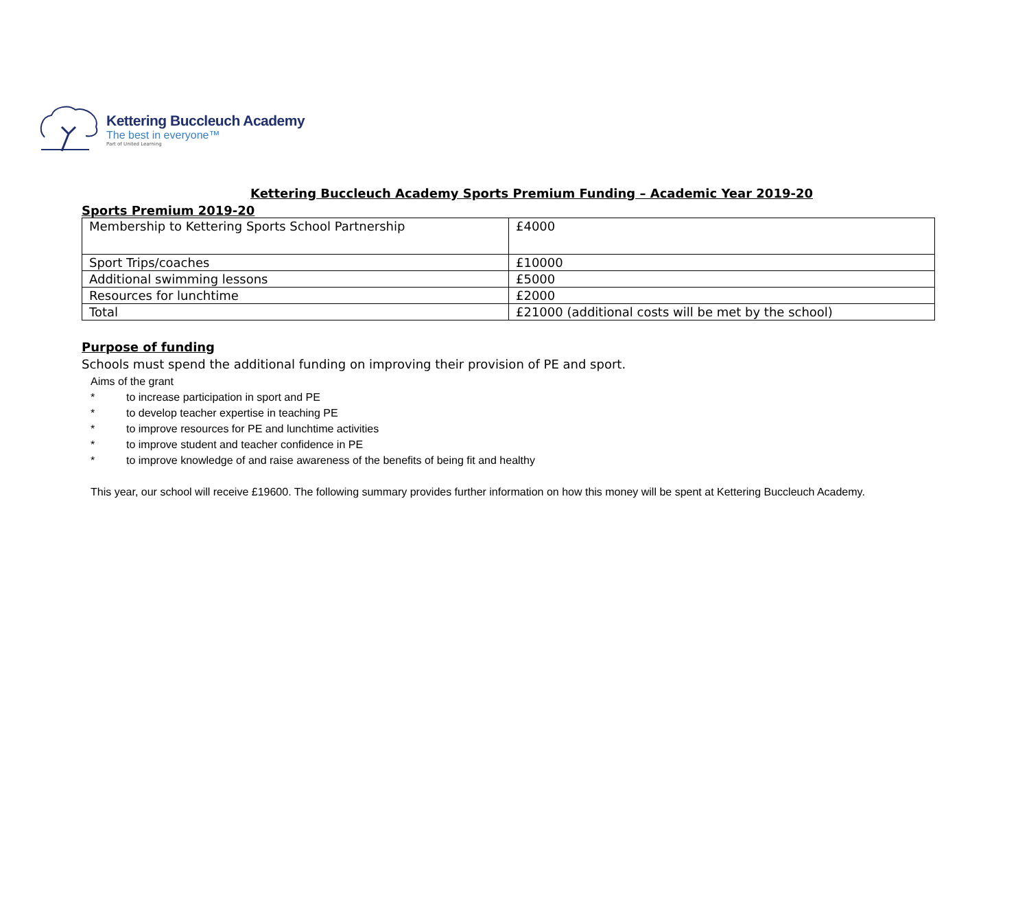Kettering Buccleuch Academy
The best in everyone™
Part of United Learning
Kettering Buccleuch Academy Sports Premium Funding – Academic Year 2019-20
Sports Premium 2019-20
| Membership to Kettering Sports School Partnership | £4000 |
| Sport Trips/coaches | £10000 |
| Additional swimming lessons | £5000 |
| Resources for lunchtime | £2000 |
| Total | £21000 (additional costs will be met by the school) |
Purpose of funding
Schools must spend the additional funding on improving their provision of PE and sport.
Aims of the grant
* to increase participation in sport and PE
* to develop teacher expertise in teaching PE
* to improve resources for PE and lunchtime activities
* to improve student and teacher confidence in PE
* to improve knowledge of and raise awareness of the benefits of being fit and healthy
This year, our school will receive £19600. The following summary provides further information on how this money will be spent at Kettering Buccleuch Academy.